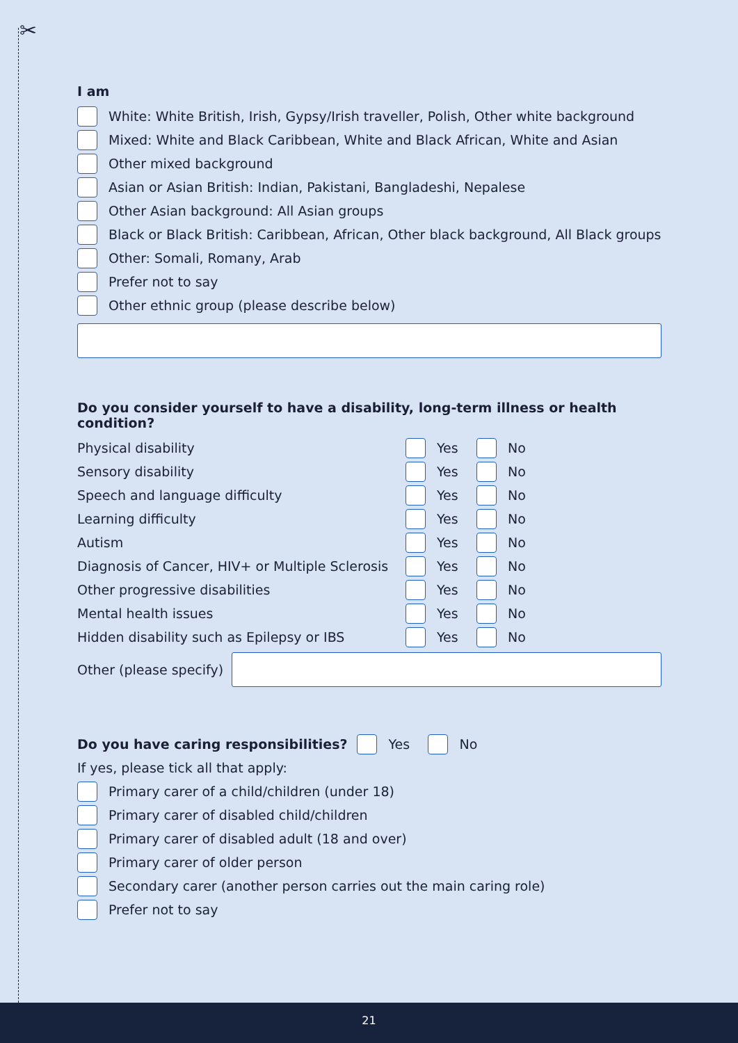✂
I am
White: White British, Irish, Gypsy/Irish traveller, Polish, Other white background
Mixed: White and Black Caribbean, White and Black African, White and Asian
Other mixed background
Asian or Asian British: Indian, Pakistani, Bangladeshi, Nepalese
Other Asian background: All Asian groups
Black or Black British: Caribbean, African, Other black background, All Black groups
Other: Somali, Romany, Arab
Prefer not to say
Other ethnic group (please describe below)
Do you consider yourself to have a disability, long-term illness or health condition?
Physical disability Yes No
Sensory disability Yes No
Speech and language difficulty Yes No
Learning difficulty Yes No
Autism Yes No
Diagnosis of Cancer, HIV+ or Multiple Sclerosis Yes No
Other progressive disabilities Yes No
Mental health issues Yes No
Hidden disability such as Epilepsy or IBS Yes No
Other (please specify)
Do you have caring responsibilities? Yes No
If yes, please tick all that apply:
Primary carer of a child/children (under 18)
Primary carer of disabled child/children
Primary carer of disabled adult (18 and over)
Primary carer of older person
Secondary carer (another person carries out the main caring role)
Prefer not to say
21